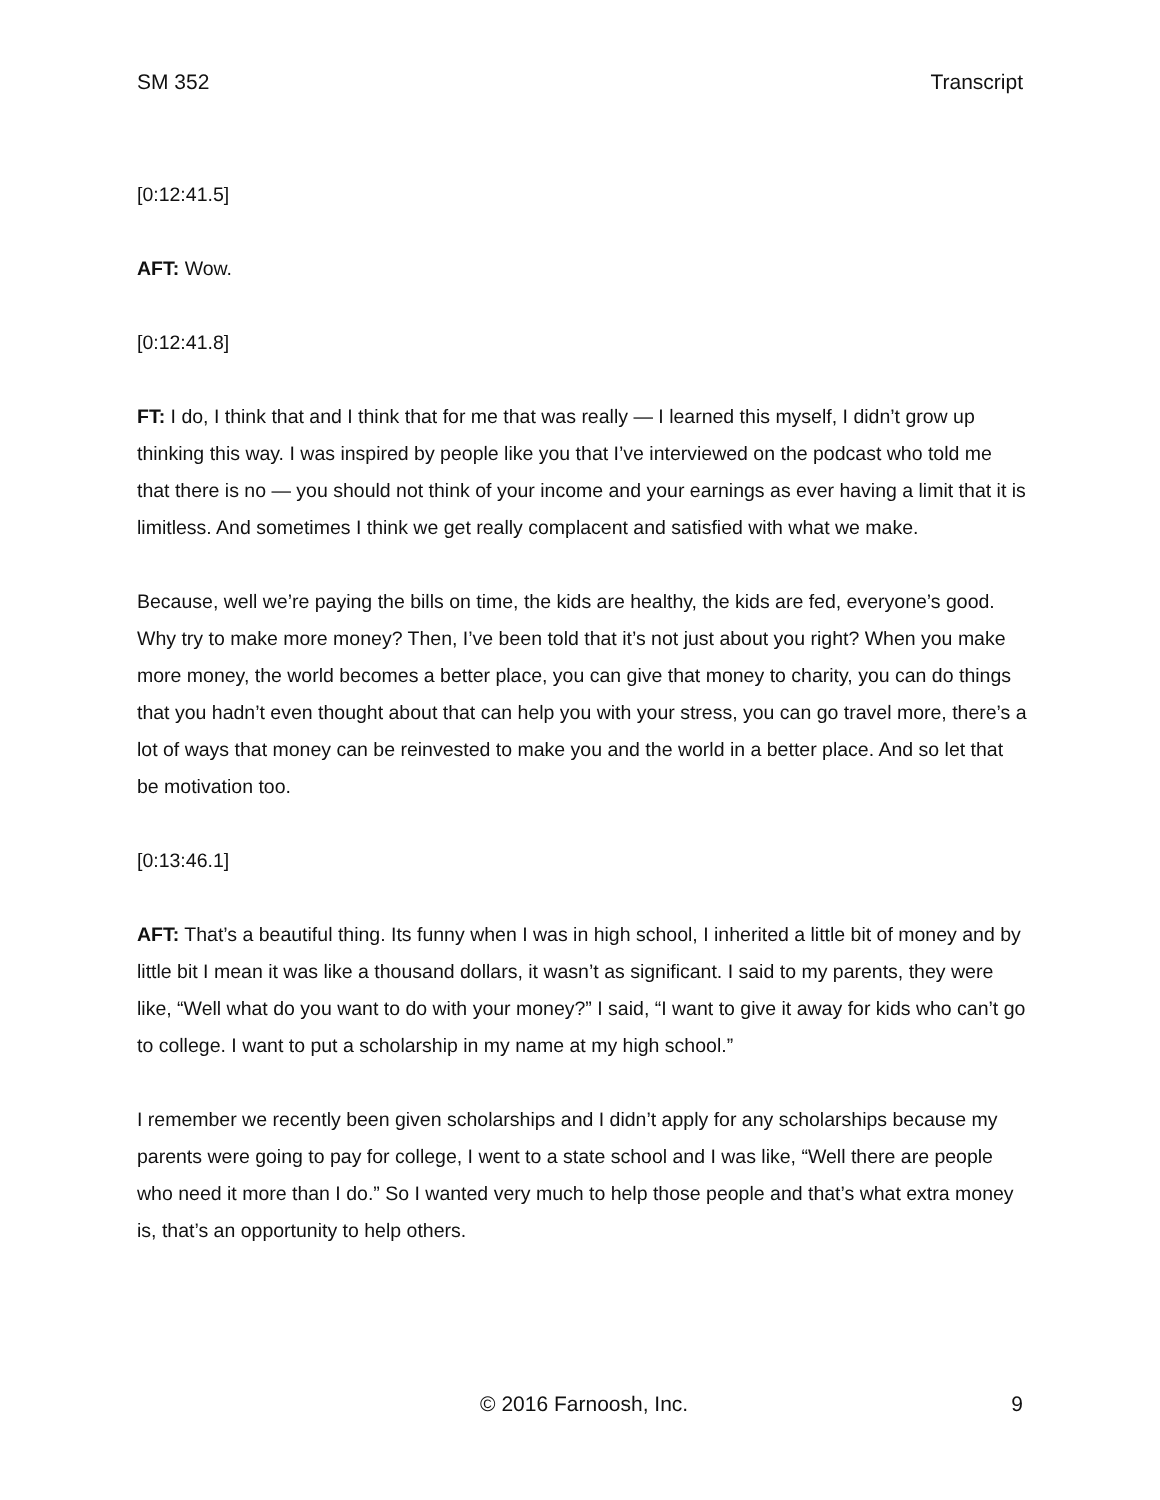SM 352 Transcript
[0:12:41.5]
AFT: Wow.
[0:12:41.8]
FT: I do, I think that and I think that for me that was really — I learned this myself, I didn’t grow up thinking this way. I was inspired by people like you that I’ve interviewed on the podcast who told me that there is no — you should not think of your income and your earnings as ever having a limit that it is limitless. And sometimes I think we get really complacent and satisfied with what we make.
Because, well we’re paying the bills on time, the kids are healthy, the kids are fed, everyone’s good. Why try to make more money? Then, I’ve been told that it’s not just about you right? When you make more money, the world becomes a better place, you can give that money to charity, you can do things that you hadn’t even thought about that can help you with your stress, you can go travel more, there’s a lot of ways that money can be reinvested to make you and the world in a better place. And so let that be motivation too.
[0:13:46.1]
AFT: That’s a beautiful thing. Its funny when I was in high school, I inherited a little bit of money and by little bit I mean it was like a thousand dollars, it wasn’t as significant. I said to my parents, they were like, “Well what do you want to do with your money?” I said, “I want to give it away for kids who can’t go to college. I want to put a scholarship in my name at my high school.”
I remember we recently been given scholarships and I didn’t apply for any scholarships because my parents were going to pay for college, I went to a state school and I was like, “Well there are people who need it more than I do.” So I wanted very much to help those people and that’s what extra money is, that’s an opportunity to help others.
© 2016 Farnoosh, Inc. 9